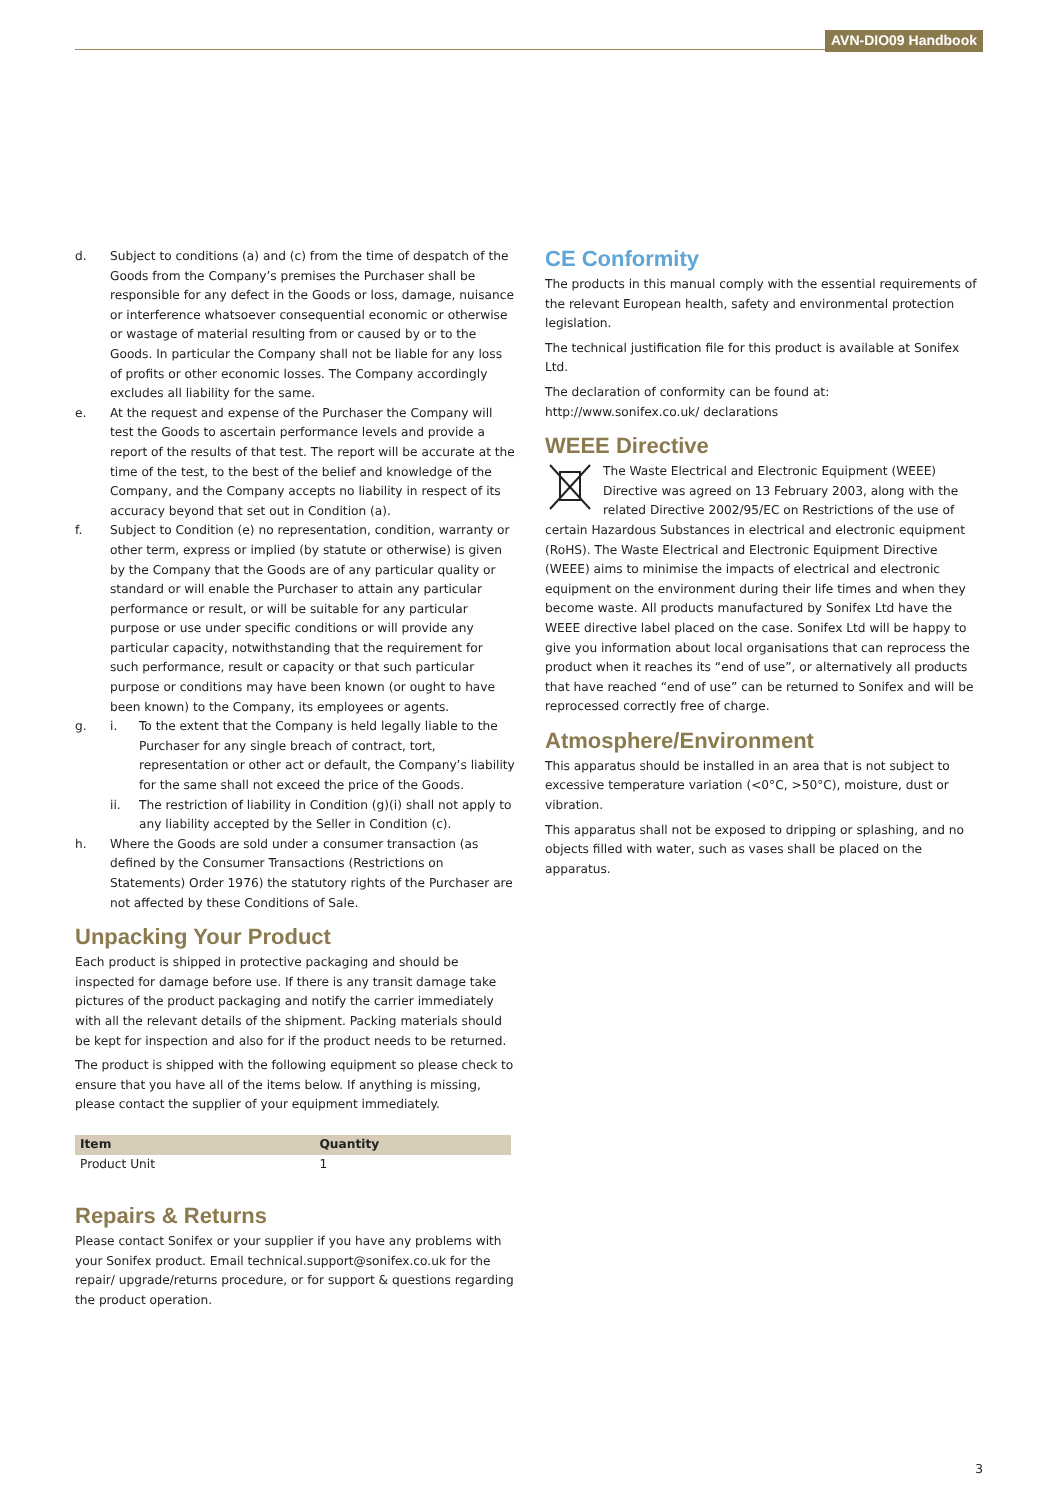AVN-DIO09 Handbook
d. Subject to conditions (a) and (c) from the time of despatch of the Goods from the Company’s premises the Purchaser shall be responsible for any defect in the Goods or loss, damage, nuisance or interference whatsoever consequential economic or otherwise or wastage of material resulting from or caused by or to the Goods. In particular the Company shall not be liable for any loss of profits or other economic losses. The Company accordingly excludes all liability for the same.
e. At the request and expense of the Purchaser the Company will test the Goods to ascertain performance levels and provide a report of the results of that test. The report will be accurate at the time of the test, to the best of the belief and knowledge of the Company, and the Company accepts no liability in respect of its accuracy beyond that set out in Condition (a).
f. Subject to Condition (e) no representation, condition, warranty or other term, express or implied (by statute or otherwise) is given by the Company that the Goods are of any particular quality or standard or will enable the Purchaser to attain any particular performance or result, or will be suitable for any particular purpose or use under specific conditions or will provide any particular capacity, notwithstanding that the requirement for such performance, result or capacity or that such particular purpose or conditions may have been known (or ought to have been known) to the Company, its employees or agents.
g. i. To the extent that the Company is held legally liable to the Purchaser for any single breach of contract, tort, representation or other act or default, the Company’s liability for the same shall not exceed the price of the Goods.
ii. The restriction of liability in Condition (g)(i) shall not apply to any liability accepted by the Seller in Condition (c).
h. Where the Goods are sold under a consumer transaction (as defined by the Consumer Transactions (Restrictions on Statements) Order 1976) the statutory rights of the Purchaser are not affected by these Conditions of Sale.
Unpacking Your Product
Each product is shipped in protective packaging and should be inspected for damage before use. If there is any transit damage take pictures of the product packaging and notify the carrier immediately with all the relevant details of the shipment. Packing materials should be kept for inspection and also for if the product needs to be returned.
The product is shipped with the following equipment so please check to ensure that you have all of the items below. If anything is missing, please contact the supplier of your equipment immediately.
| Item | Quantity |
| --- | --- |
| Product Unit | 1 |
Repairs & Returns
Please contact Sonifex or your supplier if you have any problems with your Sonifex product. Email technical.support@sonifex.co.uk for the repair/ upgrade/returns procedure, or for support & questions regarding the product operation.
CE Conformity
The products in this manual comply with the essential requirements of the relevant European health, safety and environmental protection legislation.
The technical justification file for this product is available at Sonifex Ltd.
The declaration of conformity can be found at: http://www.sonifex.co.uk/ declarations
WEEE Directive
The Waste Electrical and Electronic Equipment (WEEE) Directive was agreed on 13 February 2003, along with the related Directive 2002/95/EC on Restrictions of the use of certain Hazardous Substances in electrical and electronic equipment (RoHS). The Waste Electrical and Electronic Equipment Directive (WEEE) aims to minimise the impacts of electrical and electronic equipment on the environment during their life times and when they become waste. All products manufactured by Sonifex Ltd have the WEEE directive label placed on the case. Sonifex Ltd will be happy to give you information about local organisations that can reprocess the product when it reaches its “end of use”, or alternatively all products that have reached “end of use” can be returned to Sonifex and will be reprocessed correctly free of charge.
Atmosphere/Environment
This apparatus should be installed in an area that is not subject to excessive temperature variation (<0°C, >50°C), moisture, dust or vibration.
This apparatus shall not be exposed to dripping or splashing, and no objects filled with water, such as vases shall be placed on the apparatus.
3